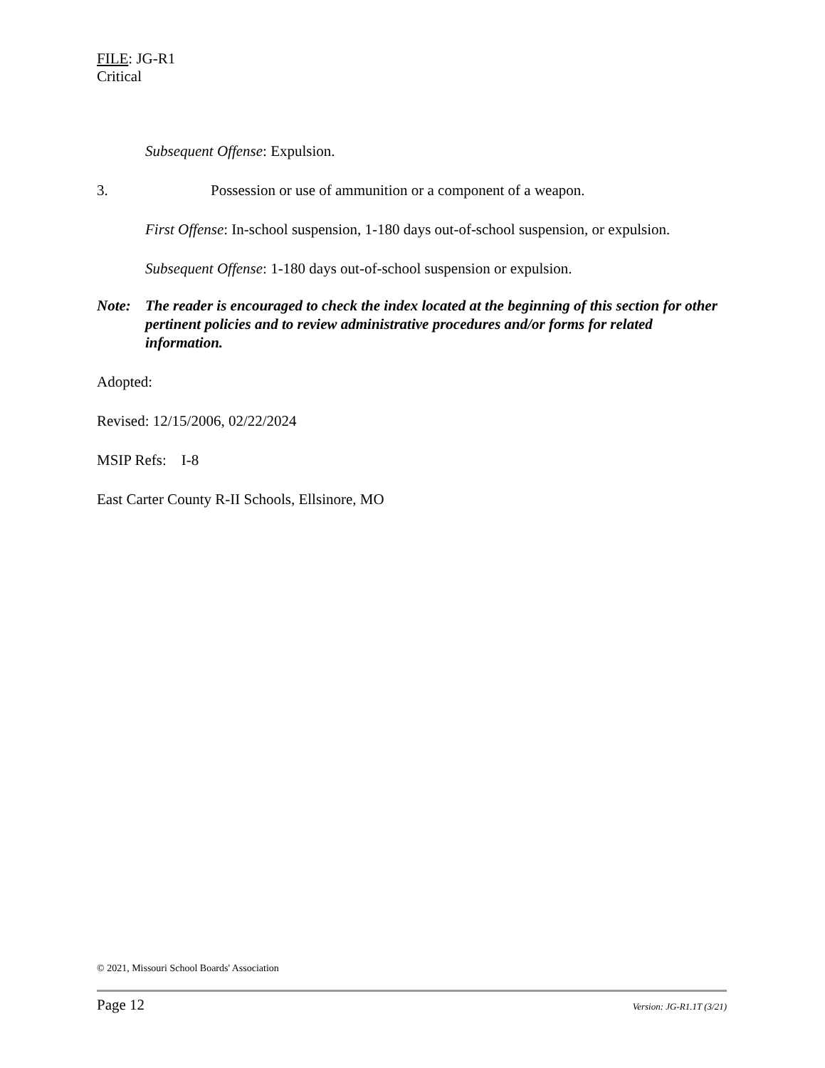FILE: JG-R1
Critical
Subsequent Offense: Expulsion.
3. Possession or use of ammunition or a component of a weapon.
First Offense: In-school suspension, 1-180 days out-of-school suspension, or expulsion.
Subsequent Offense: 1-180 days out-of-school suspension or expulsion.
Note: The reader is encouraged to check the index located at the beginning of this section for other pertinent policies and to review administrative procedures and/or forms for related information.
Adopted:
Revised: 12/15/2006, 02/22/2024
MSIP Refs: I-8
East Carter County R-II Schools, Ellsinore, MO
© 2021, Missouri School Boards' Association
Page 12 Version: JG-R1.1T (3/21)